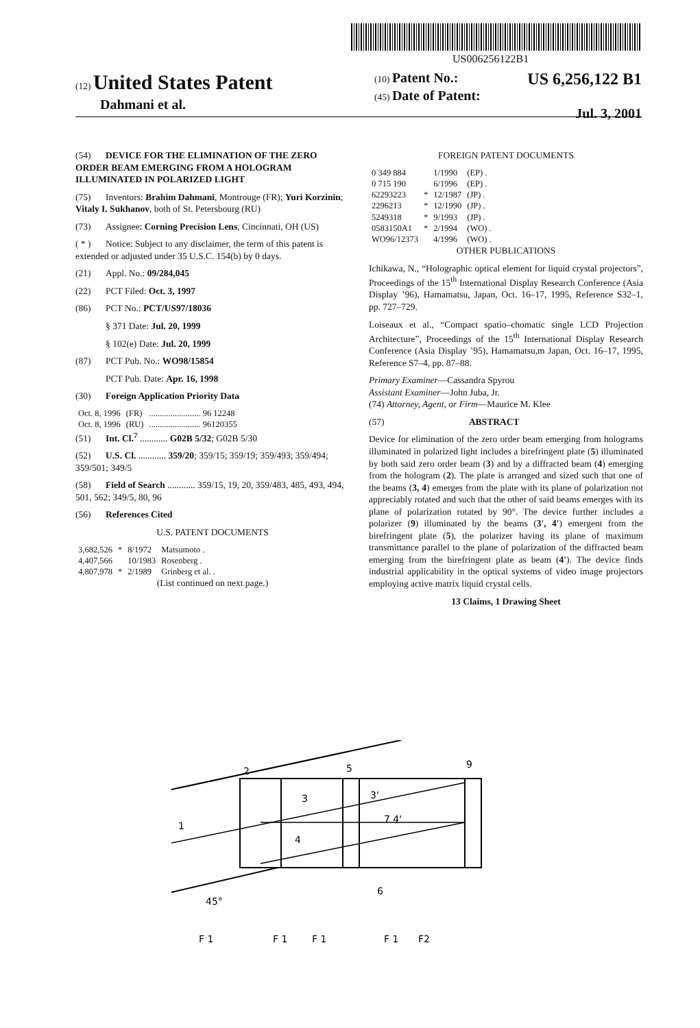US006256122B1
(12) United States Patent
Dahmani et al.
(10) Patent No.: US 6,256,122 B1
(45) Date of Patent: Jul. 3, 2001
(54) DEVICE FOR THE ELIMINATION OF THE ZERO ORDER BEAM EMERGING FROM A HOLOGRAM ILLUMINATED IN POLARIZED LIGHT
(75) Inventors: Brahim Dahmani, Montrouge (FR); Yuri Korzinin; Vitaly I. Sukhanov, both of St. Petersbourg (RU)
(73) Assignee: Corning Precision Lens, Cincinnati, OH (US)
( * ) Notice: Subject to any disclaimer, the term of this patent is extended or adjusted under 35 U.S.C. 154(b) by 0 days.
(21) Appl. No.: 09/284,045
(22) PCT Filed: Oct. 3, 1997
(86) PCT No.: PCT/US97/18036
§ 371 Date: Jul. 20, 1999
§ 102(e) Date: Jul. 20, 1999
(87) PCT Pub. No.: WO98/15854
PCT Pub. Date: Apr. 16, 1998
(30) Foreign Application Priority Data
| Oct. 8, 1996 | (FR) | ........................ 96 12248 |
| Oct. 8, 1996 | (RU) | ........................ 96120355 |
(51) Int. Cl.<sup>7</sup> ............ G02B 5/32; G02B 5/30
(52) U.S. Cl. ............ 359/20; 359/15; 359/19; 359/493; 359/494; 359/501; 349/5
(58) Field of Search ............ 359/15, 19, 20, 359/483, 485, 493, 494, 501, 562; 349/5, 80, 96
(56) References Cited
U.S. PATENT DOCUMENTS
| 3,682,526 | * | 8/1972 | Matsumoto . |
| 4,407,566 | | 10/1983 | Rosenberg . |
| 4,807,978 | * | 2/1989 | Grinberg et al. . |
(List continued on next page.)
FOREIGN PATENT DOCUMENTS
| 0 349 884 | | 1/1990 | (EP) . |
| 0 715 190 | | 6/1996 | (EP) . |
| 62293223 | * | 12/1987 | (JP) . |
| 2296213 | * | 12/1990 | (JP) . |
| 5249318 | * | 9/1993 | (JP) . |
| 0583150A1 | * | 2/1994 | (WO) . |
| WO96/12373 | | 4/1996 | (WO) . |
OTHER PUBLICATIONS
Ichikawa, N., “Holographic optical element for liquid crystal projectors”, Proceedings of the 15<sup>th</sup> International Display Research Conference (Asia Display ’96), Hamamatsu, Japan, Oct. 16–17, 1995, Reference S32–1, pp. 727–729.
Loiseaux et al., “Compact spatio–chomatic single LCD Projection Architecture”, Proceedings of the 15<sup>th</sup> International Display Research Conference (Asia Display ’95), Hamamatsu,m Japan, Oct. 16–17, 1995, Reference S7–4, pp. 87–88.
Primary Examiner—Cassandra Spyrou
Assistant Examiner—John Juba, Jr.
(74) Attorney, Agent, or Firm—Maurice M. Klee
(57) ABSTRACT
Device for elimination of the zero order beam emerging from holograms illuminated in polarized light includes a birefringent plate (5) illuminated by both said zero order beam (3) and by a diffracted beam (4) emerging from the hologram (2). The plate is arranged and sized such that one of the beams (3, 4) emerges from the plate with its plane of polarization not appreciably rotated and such that the other of said beams emerges with its plane of polarization rotated by 90°. The device further includes a polarizer (9) illuminated by the beams (3', 4') emergent from the birefringent plate (5), the polarizer having its plane of maximum transmittance parallel to the plane of polarization of the diffracted beam emerging from the birefringent plate as beam (4'). The device finds industrial applicability in the optical systems of video image projectors employing active matrix liquid crystal cells.
13 Claims, 1 Drawing Sheet
2
5
9
3
4
3'
7 4'
1
6
45°
F 1
F 1
F 1
F 1
F2